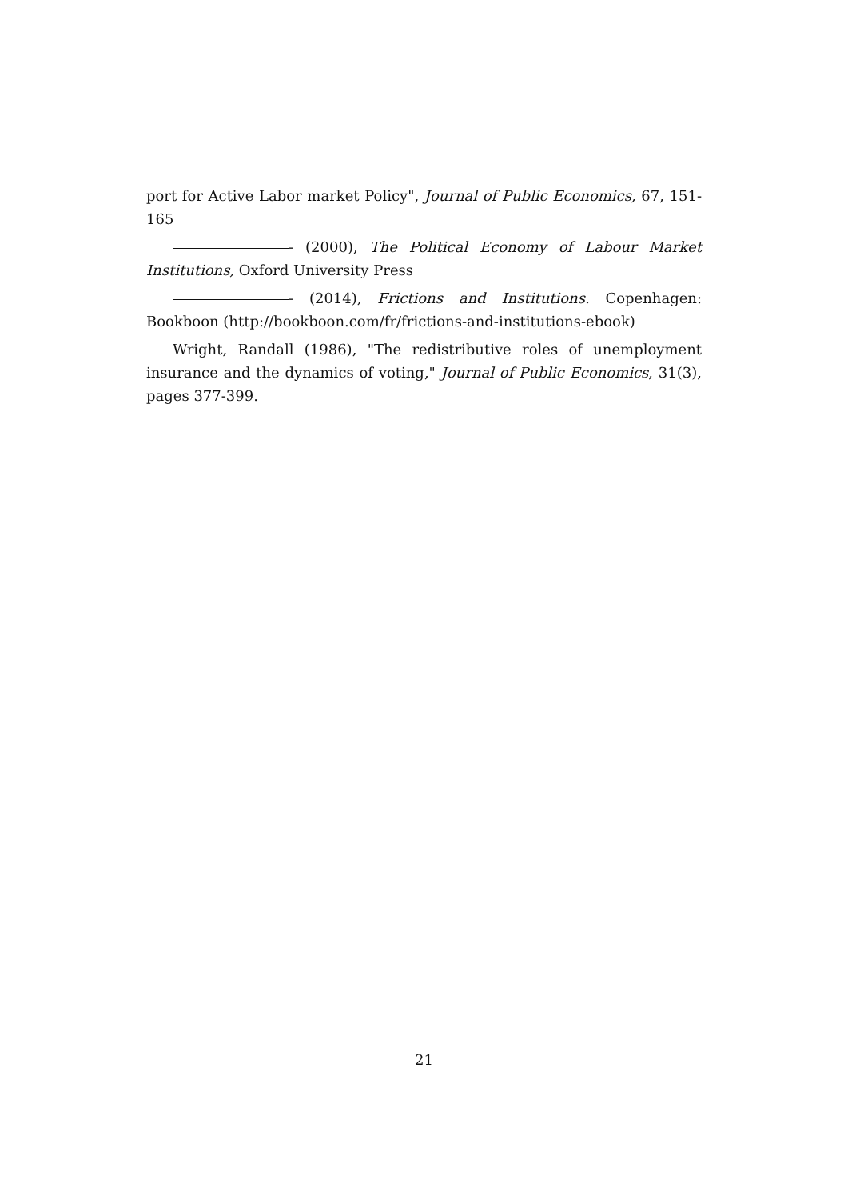port for Active Labor market Policy", Journal of Public Economics, 67, 151-165
- (2000), The Political Economy of Labour Market Institutions, Oxford University Press
- (2014), Frictions and Institutions. Copenhagen: Bookboon (http://bookboon.com/fr/frictions-and-institutions-ebook)
Wright, Randall (1986), "The redistributive roles of unemployment insurance and the dynamics of voting," Journal of Public Economics, 31(3), pages 377-399.
21